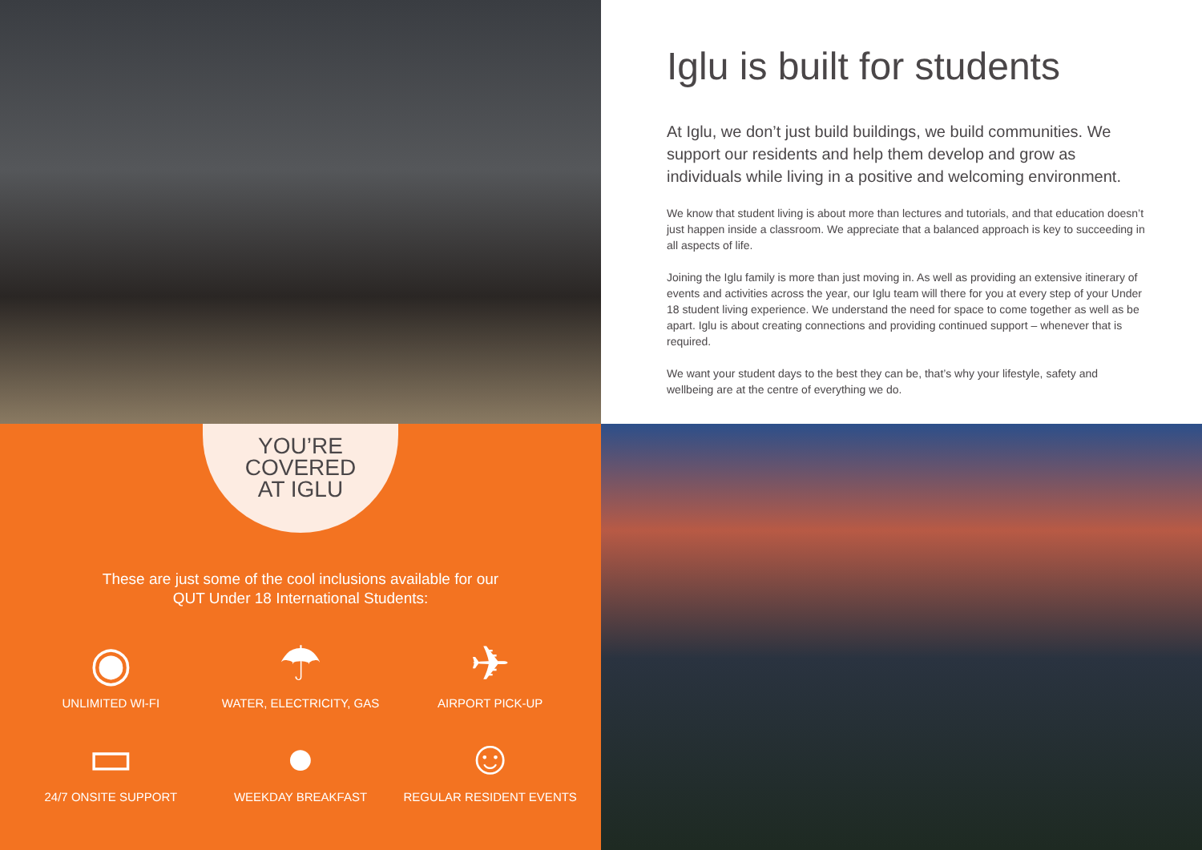Iglu is built for students
At Iglu, we don’t just build buildings, we build communities. We support our residents and help them develop and grow as individuals while living in a positive and welcoming environment.
We know that student living is about more than lectures and tutorials, and that education doesn’t just happen inside a classroom. We appreciate that a balanced approach is key to succeeding in all aspects of life.
Joining the Iglu family is more than just moving in. As well as providing an extensive itinerary of events and activities across the year, our Iglu team will there for you at every step of your Under 18 student living experience. We understand the need for space to come together as well as be apart. Iglu is about creating connections and providing continued support – whenever that is required.
We want your student days to the best they can be, that’s why your lifestyle, safety and wellbeing are at the centre of everything we do.
YOU’RE
COVERED
AT IGLU
These are just some of the cool inclusions available for our
QUT Under 18 International Students:
◉
UNLIMITED WI-FI
☂
WATER, ELECTRICITY, GAS
✈
AIRPORT PICK-UP
▭
24/7 ONSITE SUPPORT
●
WEEKDAY BREAKFAST
☺
REGULAR RESIDENT EVENTS